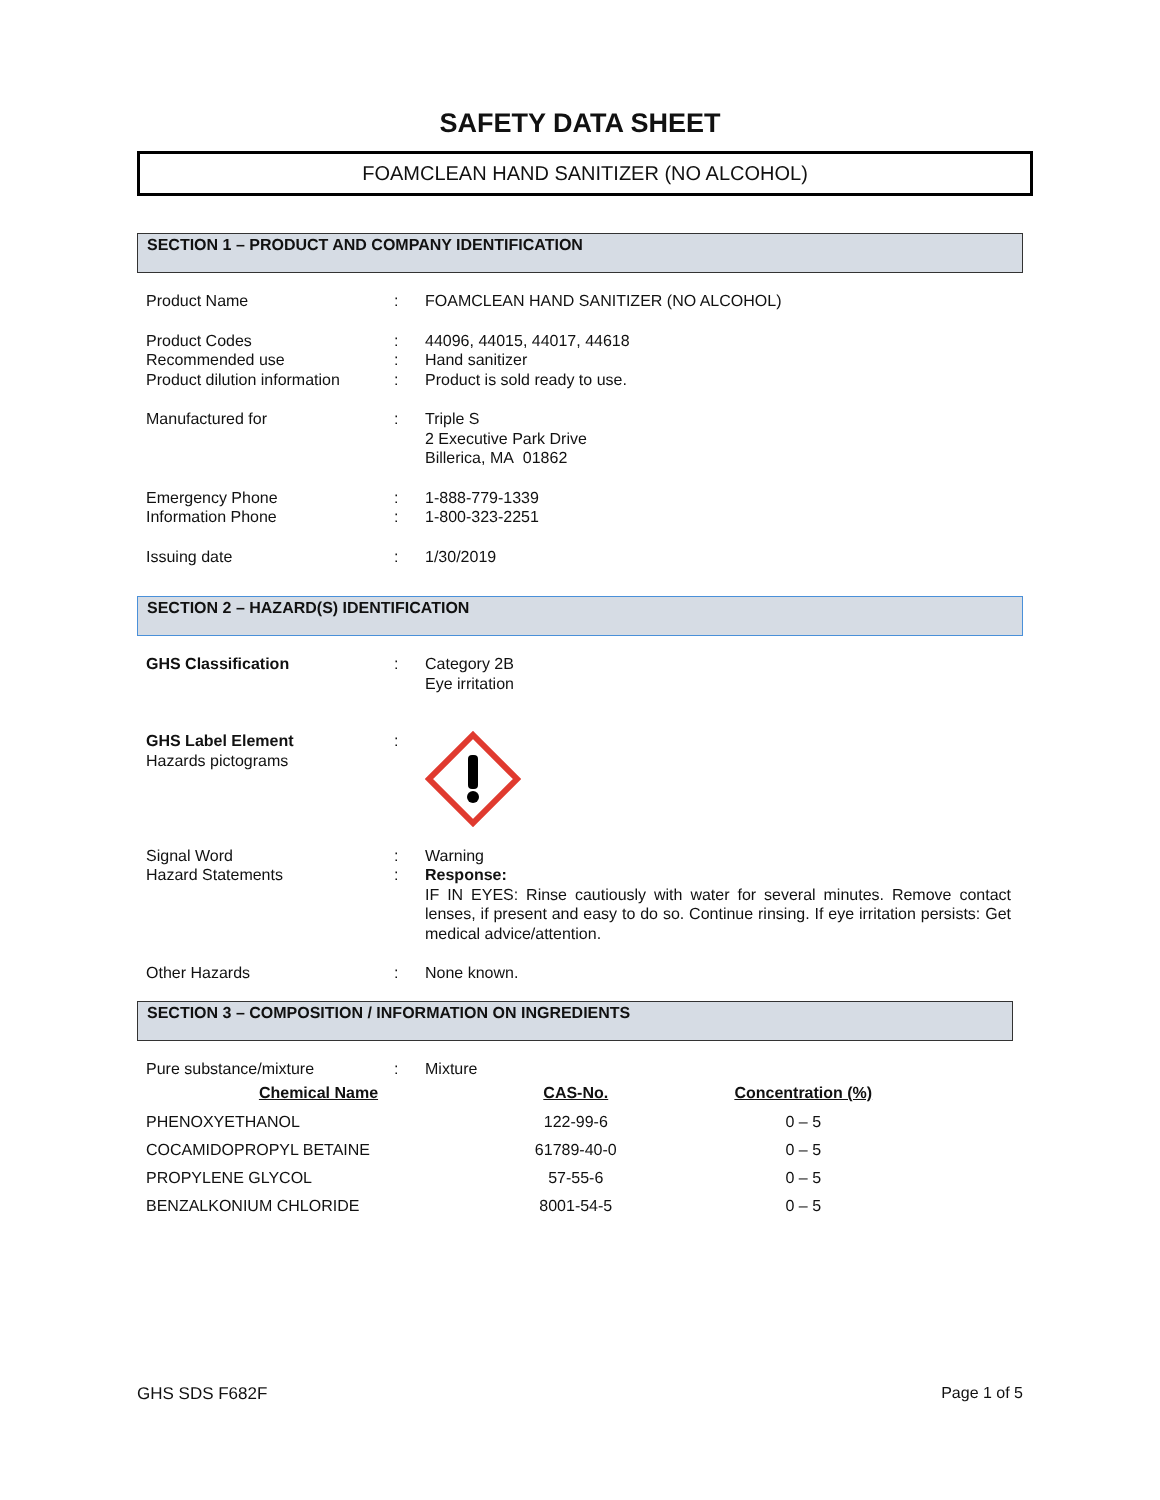SAFETY DATA SHEET
FOAMCLEAN HAND SANITIZER (NO ALCOHOL)
SECTION 1 – PRODUCT AND COMPANY IDENTIFICATION
| Product Name | : | FOAMCLEAN HAND SANITIZER (NO ALCOHOL) |
| Product Codes | : | 44096, 44015, 44017, 44618 |
| Recommended use | : | Hand sanitizer |
| Product dilution information | : | Product is sold ready to use. |
| Manufactured for | : | Triple S 2 Executive Park Drive Billerica, MA 01862 |
| Emergency Phone | : | 1-888-779-1339 |
| Information Phone | : | 1-800-323-2251 |
| Issuing date | : | 1/30/2019 |
SECTION 2 – HAZARD(S) IDENTIFICATION
| GHS Classification | : | Category 2B Eye irritation |
| GHS Label Element Hazards pictograms | : | |
| Signal Word | : | Warning |
| Hazard Statements | : | Response: IF IN EYES: Rinse cautiously with water for several minutes. Remove contact lenses, if present and easy to do so. Continue rinsing. If eye irritation persists: Get medical advice/attention. |
| Other Hazards | : | None known. |
SECTION 3 – COMPOSITION / INFORMATION ON INGREDIENTS
| Pure substance/mixture | : | Mixture |
| Chemical Name | CAS-No. | Concentration (%) |
| --- | --- | --- |
| PHENOXYETHANOL | 122-99-6 | 0 – 5 |
| COCAMIDOPROPYL BETAINE | 61789-40-0 | 0 – 5 |
| PROPYLENE GLYCOL | 57-55-6 | 0 – 5 |
| BENZALKONIUM CHLORIDE | 8001-54-5 | 0 – 5 |
GHS SDS F682F Page 1 of 5